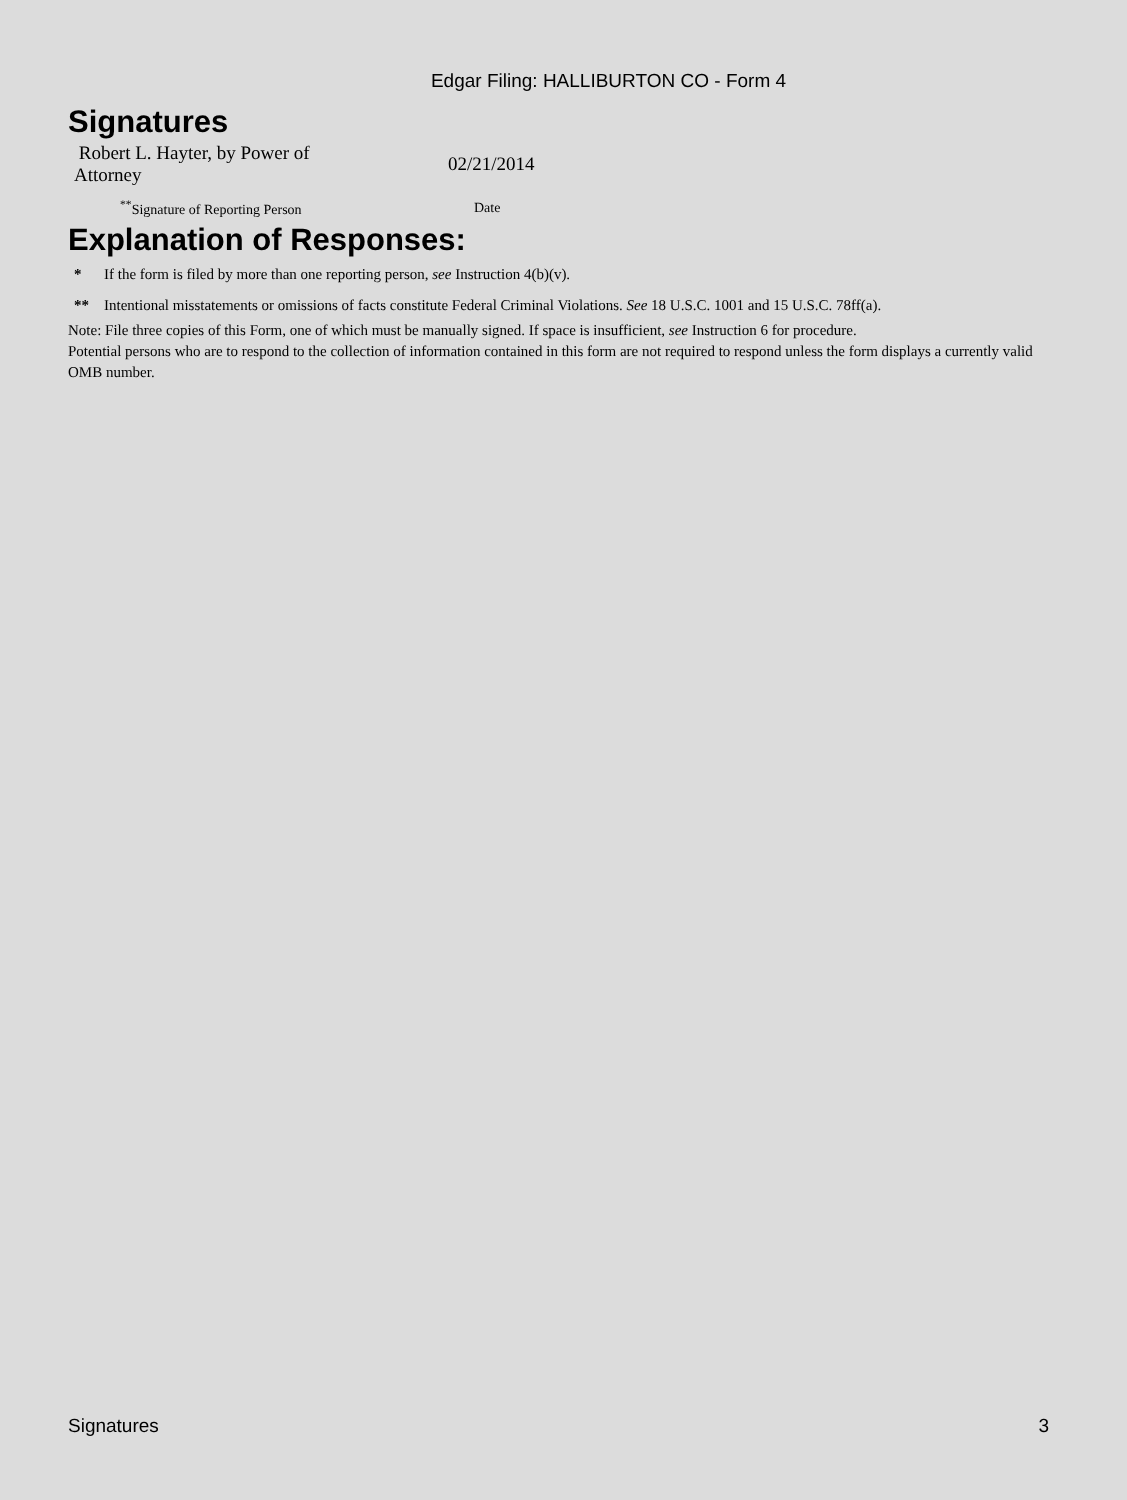Edgar Filing: HALLIBURTON CO - Form 4
Signatures
| Robert L. Hayter, by Power of Attorney | 02/21/2014 |
| <sup>**</sup> Signature of Reporting Person | Date |
Explanation of Responses:
* If the form is filed by more than one reporting person, see Instruction 4(b)(v).
** Intentional misstatements or omissions of facts constitute Federal Criminal Violations. See 18 U.S.C. 1001 and 15 U.S.C. 78ff(a).
Note: File three copies of this Form, one of which must be manually signed. If space is insufficient, see Instruction 6 for procedure.
Potential persons who are to respond to the collection of information contained in this form are not required to respond unless the form displays a currently valid OMB number.
Signatures 3